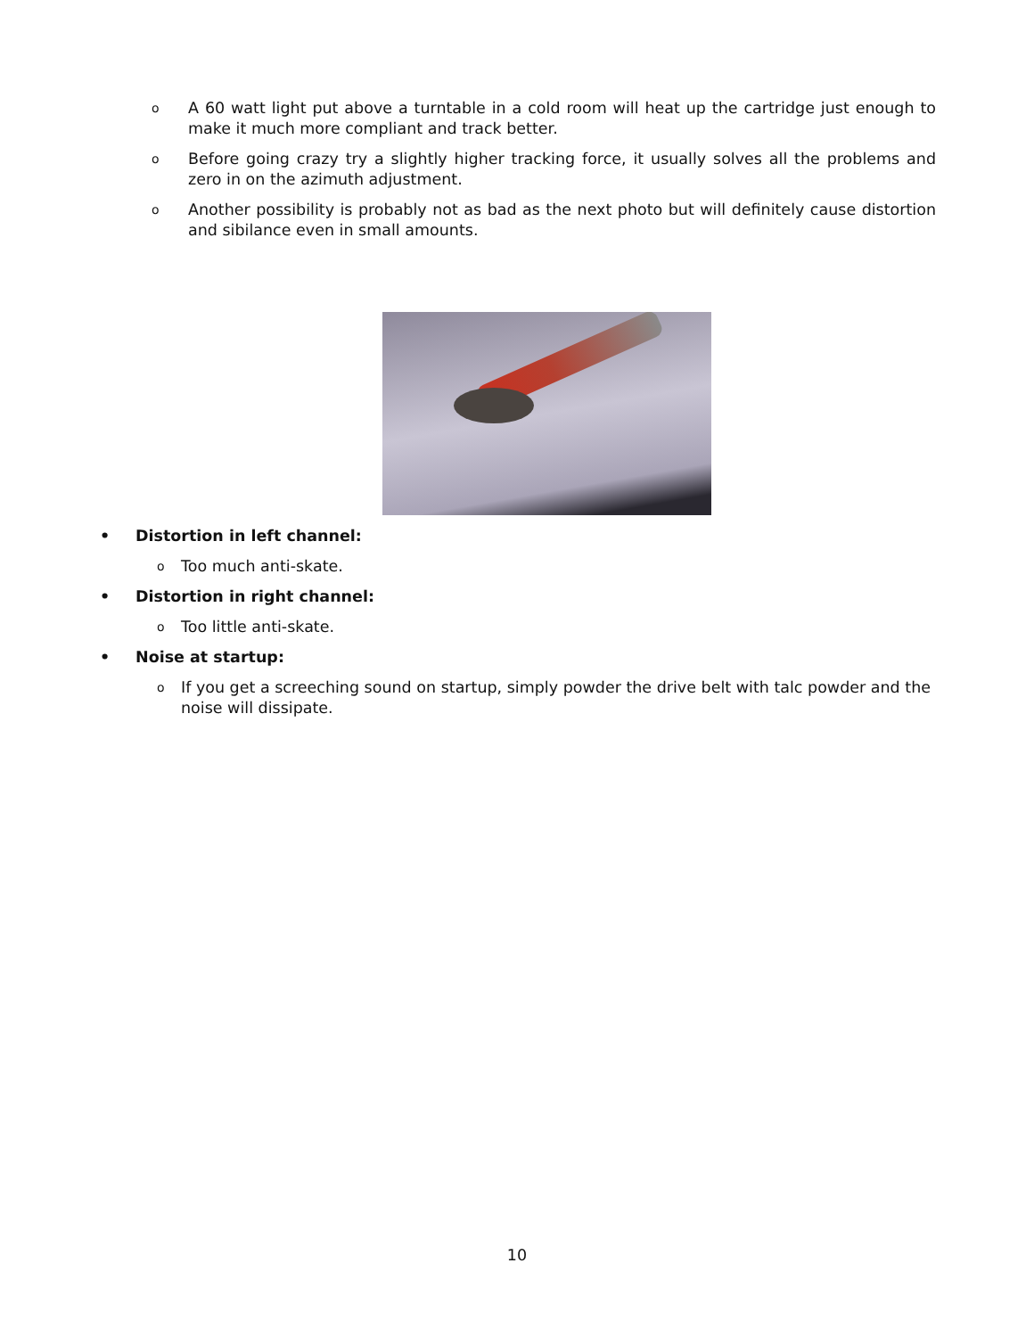o A 60 watt light put above a turntable in a cold room will heat up the cartridge just enough to make it much more compliant and track better.
o Before going crazy try a slightly higher tracking force, it usually solves all the problems and zero in on the azimuth adjustment.
o Another possibility is probably not as bad as the next photo but will definitely cause distortion and sibilance even in small amounts.
• Distortion in left channel:
o Too much anti-skate.
• Distortion in right channel:
o Too little anti-skate.
• Noise at startup:
o If you get a screeching sound on startup, simply powder the drive belt with talc powder and the noise will dissipate.
10